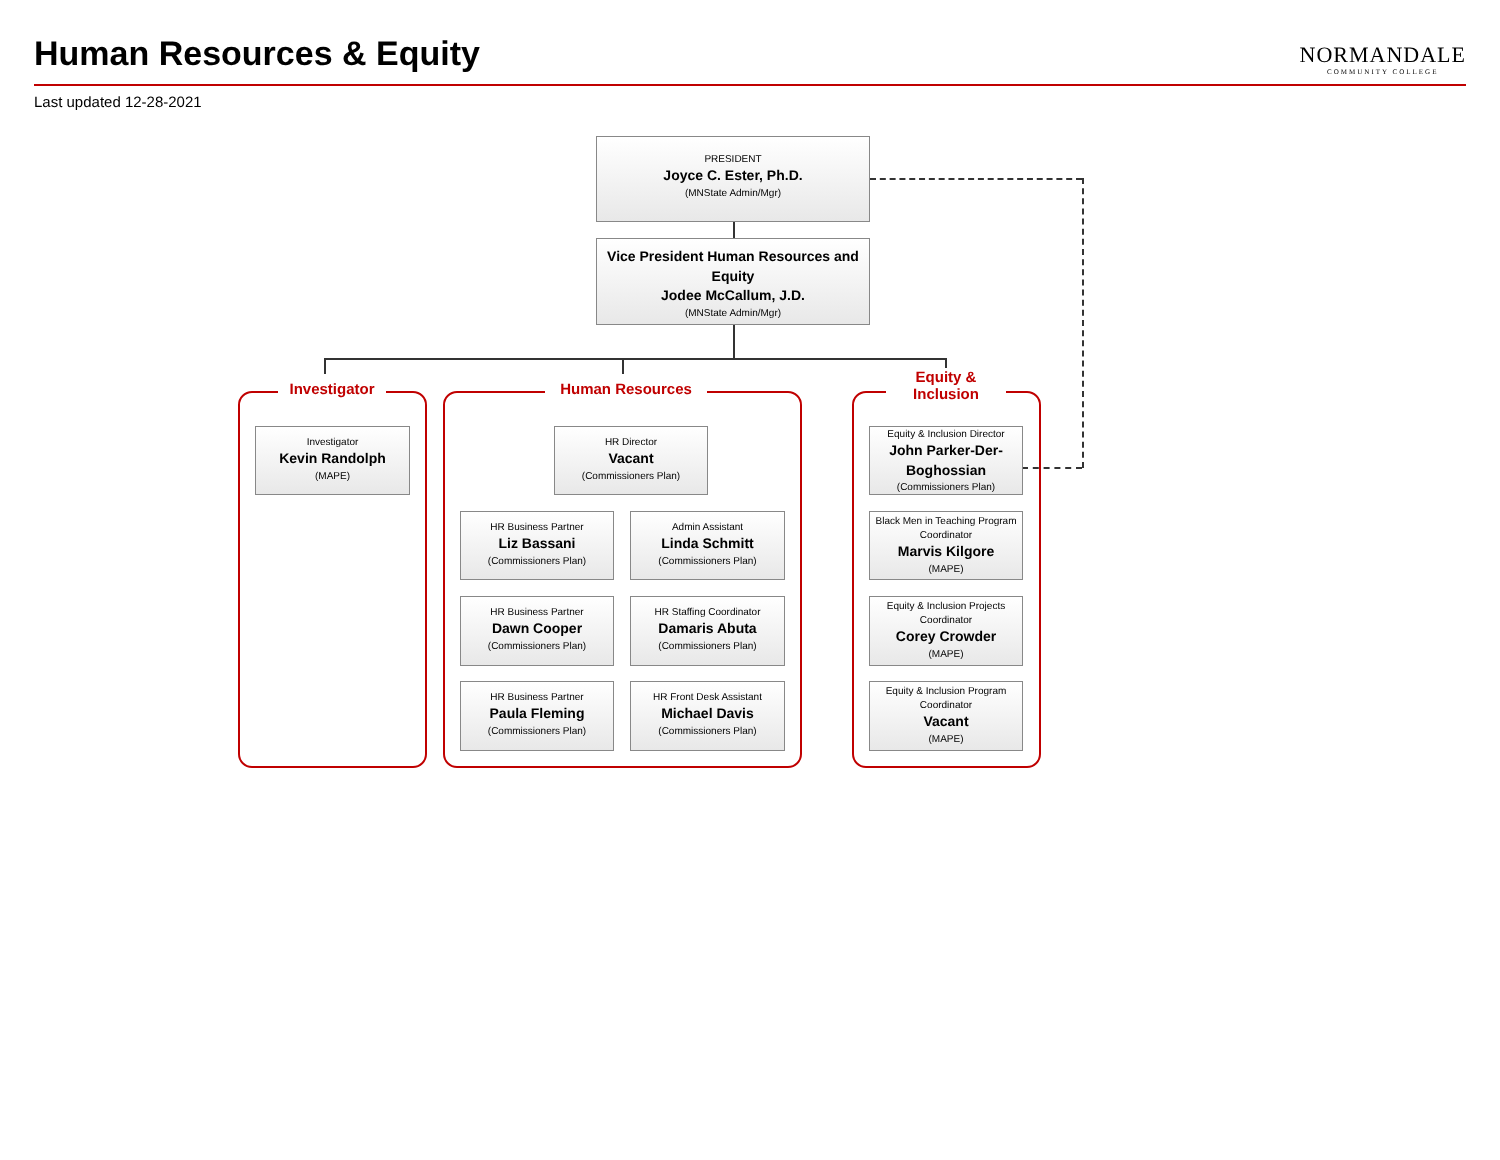Human Resources & Equity
NORMANDALE
COMMUNITY COLLEGE
Last updated 12-28-2021
PRESIDENT
Joyce C. Ester, Ph.D.
(MNState Admin/Mgr)
Vice President Human Resources and Equity
Jodee McCallum, J.D.
(MNState Admin/Mgr)
Investigator
Investigator
Kevin Randolph
(MAPE)
Human Resources
HR Director
Vacant
(Commissioners Plan)
HR Business Partner
Liz Bassani
(Commissioners Plan)
Admin Assistant
Linda Schmitt
(Commissioners Plan)
HR Business Partner
Dawn Cooper
(Commissioners Plan)
HR Staffing Coordinator
Damaris Abuta
(Commissioners Plan)
HR Business Partner
Paula Fleming
(Commissioners Plan)
HR Front Desk Assistant
Michael Davis
(Commissioners Plan)
Equity & Inclusion
Equity & Inclusion Director
John Parker-Der-Boghossian
(Commissioners Plan)
Black Men in Teaching Program Coordinator
Marvis Kilgore
(MAPE)
Equity & Inclusion Projects Coordinator
Corey Crowder
(MAPE)
Equity & Inclusion Program Coordinator
Vacant
(MAPE)